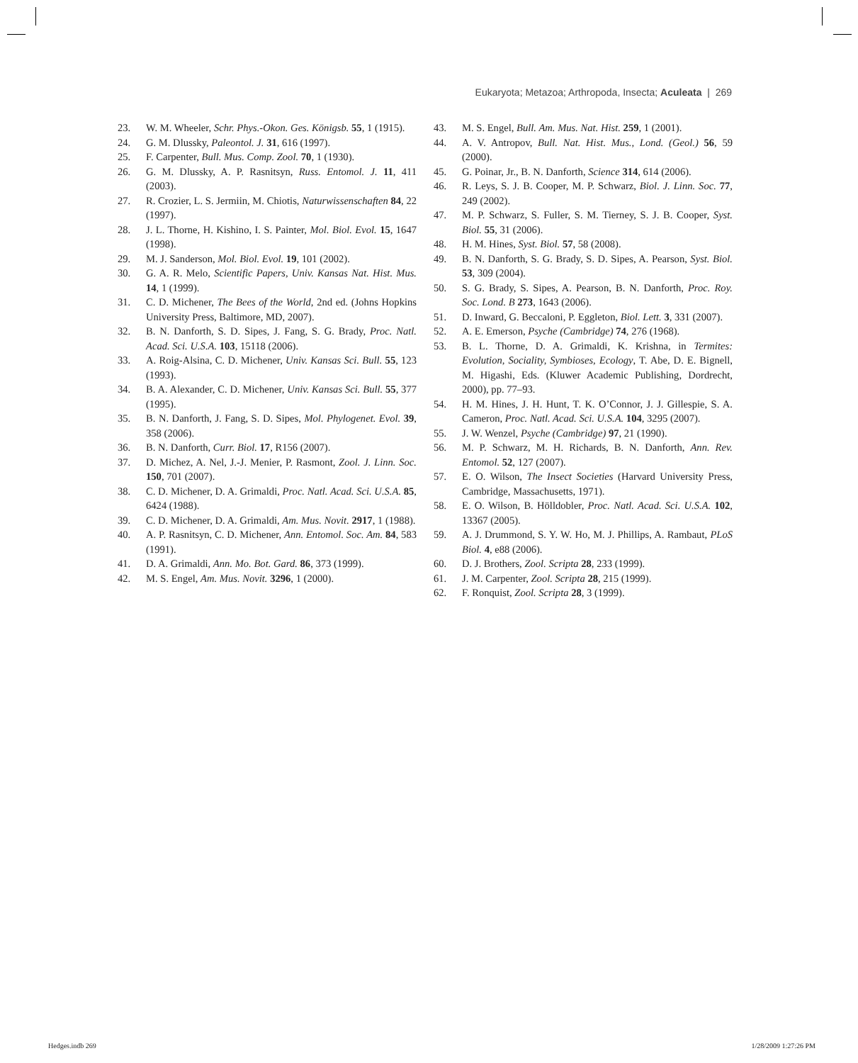Eukaryota; Metazoa; Arthropoda, Insecta; Aculeata | 269
23. W. M. Wheeler, Schr. Phys.-Okon. Ges. Königsb. 55, 1 (1915).
24. G. M. Dlussky, Paleontol. J. 31, 616 (1997).
25. F. Carpenter, Bull. Mus. Comp. Zool. 70, 1 (1930).
26. G. M. Dlussky, A. P. Rasnitsyn, Russ. Entomol. J. 11, 411 (2003).
27. R. Crozier, L. S. Jermiin, M. Chiotis, Naturwissenschaften 84, 22 (1997).
28. J. L. Thorne, H. Kishino, I. S. Painter, Mol. Biol. Evol. 15, 1647 (1998).
29. M. J. Sanderson, Mol. Biol. Evol. 19, 101 (2002).
30. G. A. R. Melo, Scientific Papers, Univ. Kansas Nat. Hist. Mus. 14, 1 (1999).
31. C. D. Michener, The Bees of the World, 2nd ed. (Johns Hopkins University Press, Baltimore, MD, 2007).
32. B. N. Danforth, S. D. Sipes, J. Fang, S. G. Brady, Proc. Natl. Acad. Sci. U.S.A. 103, 15118 (2006).
33. A. Roig-Alsina, C. D. Michener, Univ. Kansas Sci. Bull. 55, 123 (1993).
34. B. A. Alexander, C. D. Michener, Univ. Kansas Sci. Bull. 55, 377 (1995).
35. B. N. Danforth, J. Fang, S. D. Sipes, Mol. Phylogenet. Evol. 39, 358 (2006).
36. B. N. Danforth, Curr. Biol. 17, R156 (2007).
37. D. Michez, A. Nel, J.-J. Menier, P. Rasmont, Zool. J. Linn. Soc. 150, 701 (2007).
38. C. D. Michener, D. A. Grimaldi, Proc. Natl. Acad. Sci. U.S.A. 85, 6424 (1988).
39. C. D. Michener, D. A. Grimaldi, Am. Mus. Novit. 2917, 1 (1988).
40. A. P. Rasnitsyn, C. D. Michener, Ann. Entomol. Soc. Am. 84, 583 (1991).
41. D. A. Grimaldi, Ann. Mo. Bot. Gard. 86, 373 (1999).
42. M. S. Engel, Am. Mus. Novit. 3296, 1 (2000).
43. M. S. Engel, Bull. Am. Mus. Nat. Hist. 259, 1 (2001).
44. A. V. Antropov, Bull. Nat. Hist. Mus., Lond. (Geol.) 56, 59 (2000).
45. G. Poinar, Jr., B. N. Danforth, Science 314, 614 (2006).
46. R. Leys, S. J. B. Cooper, M. P. Schwarz, Biol. J. Linn. Soc. 77, 249 (2002).
47. M. P. Schwarz, S. Fuller, S. M. Tierney, S. J. B. Cooper, Syst. Biol. 55, 31 (2006).
48. H. M. Hines, Syst. Biol. 57, 58 (2008).
49. B. N. Danforth, S. G. Brady, S. D. Sipes, A. Pearson, Syst. Biol. 53, 309 (2004).
50. S. G. Brady, S. Sipes, A. Pearson, B. N. Danforth, Proc. Roy. Soc. Lond. B 273, 1643 (2006).
51. D. Inward, G. Beccaloni, P. Eggleton, Biol. Lett. 3, 331 (2007).
52. A. E. Emerson, Psyche (Cambridge) 74, 276 (1968).
53. B. L. Thorne, D. A. Grimaldi, K. Krishna, in Termites: Evolution, Sociality, Symbioses, Ecology, T. Abe, D. E. Bignell, M. Higashi, Eds. (Kluwer Academic Publishing, Dordrecht, 2000), pp. 77–93.
54. H. M. Hines, J. H. Hunt, T. K. O’Connor, J. J. Gillespie, S. A. Cameron, Proc. Natl. Acad. Sci. U.S.A. 104, 3295 (2007).
55. J. W. Wenzel, Psyche (Cambridge) 97, 21 (1990).
56. M. P. Schwarz, M. H. Richards, B. N. Danforth, Ann. Rev. Entomol. 52, 127 (2007).
57. E. O. Wilson, The Insect Societies (Harvard University Press, Cambridge, Massachusetts, 1971).
58. E. O. Wilson, B. Hölldobler, Proc. Natl. Acad. Sci. U.S.A. 102, 13367 (2005).
59. A. J. Drummond, S. Y. W. Ho, M. J. Phillips, A. Rambaut, PLoS Biol. 4, e88 (2006).
60. D. J. Brothers, Zool. Scripta 28, 233 (1999).
61. J. M. Carpenter, Zool. Scripta 28, 215 (1999).
62. F. Ronquist, Zool. Scripta 28, 3 (1999).
Hedges.indb 269 1/28/2009 1:27:26 PM